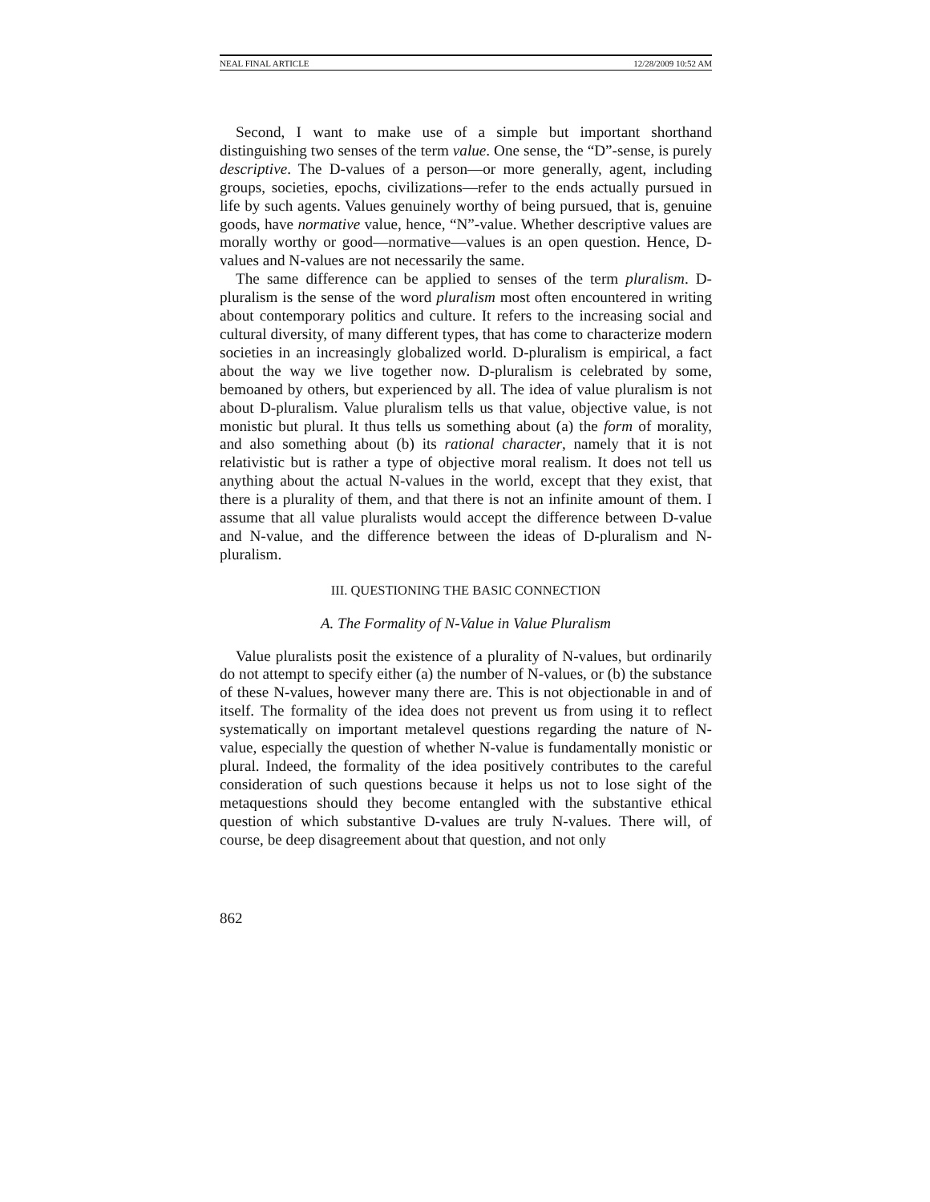NEAL FINAL ARTICLE 12/28/2009 10:52 AM
Second, I want to make use of a simple but important shorthand distinguishing two senses of the term value. One sense, the “D”-sense, is purely descriptive. The D-values of a person—or more generally, agent, including groups, societies, epochs, civilizations—refer to the ends actually pursued in life by such agents. Values genuinely worthy of being pursued, that is, genuine goods, have normative value, hence, “N”-value. Whether descriptive values are morally worthy or good—normative—values is an open question. Hence, D-values and N-values are not necessarily the same.
The same difference can be applied to senses of the term pluralism. D-pluralism is the sense of the word pluralism most often encountered in writing about contemporary politics and culture. It refers to the increasing social and cultural diversity, of many different types, that has come to characterize modern societies in an increasingly globalized world. D-pluralism is empirical, a fact about the way we live together now. D-pluralism is celebrated by some, bemoaned by others, but experienced by all. The idea of value pluralism is not about D-pluralism. Value pluralism tells us that value, objective value, is not monistic but plural. It thus tells us something about (a) the form of morality, and also something about (b) its rational character, namely that it is not relativistic but is rather a type of objective moral realism. It does not tell us anything about the actual N-values in the world, except that they exist, that there is a plurality of them, and that there is not an infinite amount of them. I assume that all value pluralists would accept the difference between D-value and N-value, and the difference between the ideas of D-pluralism and N-pluralism.
III. QUESTIONING THE BASIC CONNECTION
A. The Formality of N-Value in Value Pluralism
Value pluralists posit the existence of a plurality of N-values, but ordinarily do not attempt to specify either (a) the number of N-values, or (b) the substance of these N-values, however many there are. This is not objectionable in and of itself. The formality of the idea does not prevent us from using it to reflect systematically on important metalevel questions regarding the nature of N-value, especially the question of whether N-value is fundamentally monistic or plural. Indeed, the formality of the idea positively contributes to the careful consideration of such questions because it helps us not to lose sight of the metaquestions should they become entangled with the substantive ethical question of which substantive D-values are truly N-values. There will, of course, be deep disagreement about that question, and not only
862